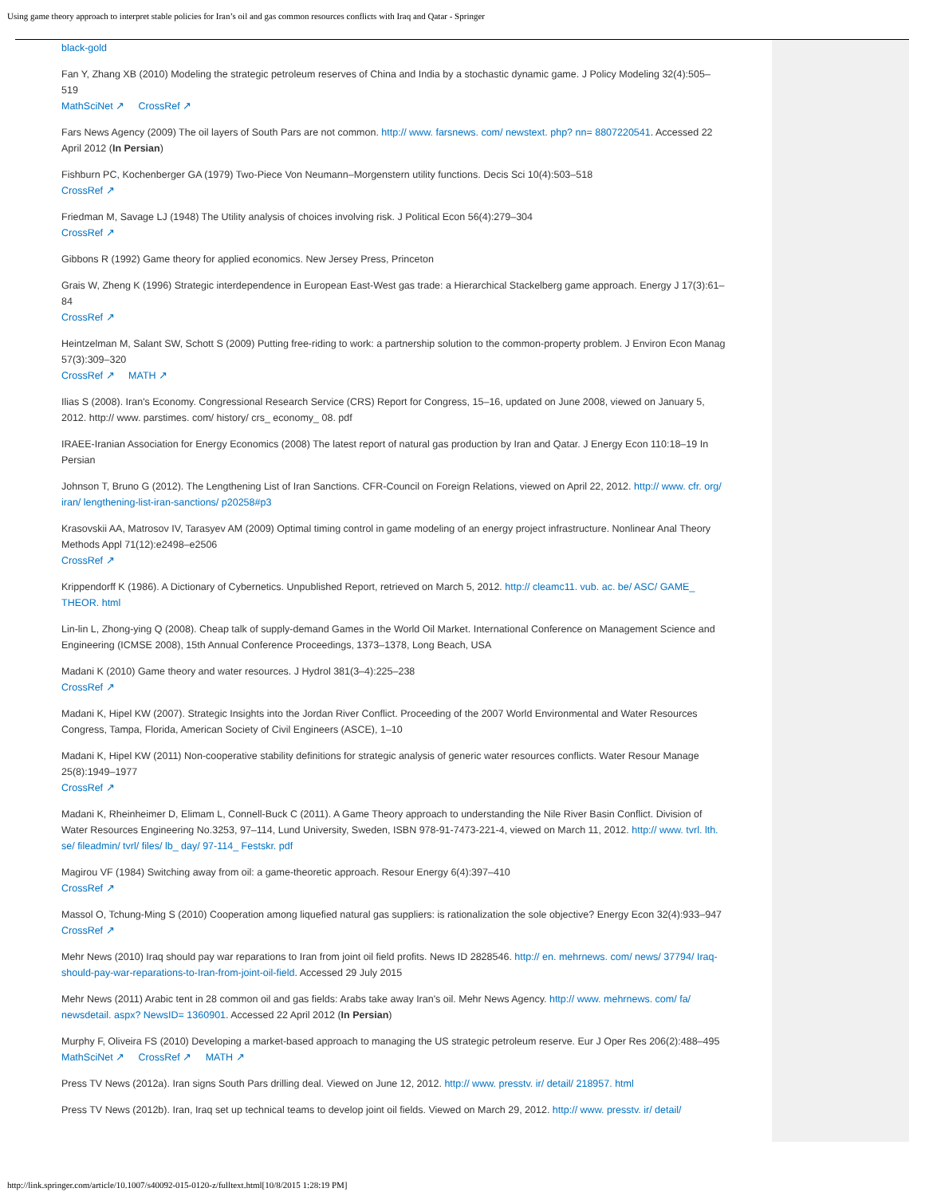Using game theory approach to interpret stable policies for Iran’s oil and gas common resources conflicts with Iraq and Qatar - Springer
black-gold
Fan Y, Zhang XB (2010) Modeling the strategic petroleum reserves of China and India by a stochastic dynamic game. J Policy Modeling 32(4):505–519
MathSciNet ↗ CrossRef ↗
Fars News Agency (2009) The oil layers of South Pars are not common. http:// www. farsnews. com/ newstext. php? nn= 8807220541. Accessed 22 April 2012 (In Persian)
Fishburn PC, Kochenberger GA (1979) Two-Piece Von Neumann–Morgenstern utility functions. Decis Sci 10(4):503–518
CrossRef ↗
Friedman M, Savage LJ (1948) The Utility analysis of choices involving risk. J Political Econ 56(4):279–304
CrossRef ↗
Gibbons R (1992) Game theory for applied economics. New Jersey Press, Princeton
Grais W, Zheng K (1996) Strategic interdependence in European East-West gas trade: a Hierarchical Stackelberg game approach. Energy J 17(3):61–84
CrossRef ↗
Heintzelman M, Salant SW, Schott S (2009) Putting free-riding to work: a partnership solution to the common-property problem. J Environ Econ Manag 57(3):309–320
CrossRef ↗ MATH ↗
Ilias S (2008). Iran's Economy. Congressional Research Service (CRS) Report for Congress, 15–16, updated on June 2008, viewed on January 5, 2012. http:// www. parstimes. com/ history/ crs_ economy_ 08. pdf
IRAEE-Iranian Association for Energy Economics (2008) The latest report of natural gas production by Iran and Qatar. J Energy Econ 110:18–19 In Persian
Johnson T, Bruno G (2012). The Lengthening List of Iran Sanctions. CFR-Council on Foreign Relations, viewed on April 22, 2012. http:// www. cfr. org/ iran/ lengthening-list-iran-sanctions/ p20258#p3
Krasovskii AA, Matrosov IV, Tarasyev AM (2009) Optimal timing control in game modeling of an energy project infrastructure. Nonlinear Anal Theory Methods Appl 71(12):e2498–e2506
CrossRef ↗
Krippendorff K (1986). A Dictionary of Cybernetics. Unpublished Report, retrieved on March 5, 2012. http:// cleamc11. vub. ac. be/ ASC/ GAME_ THEOR. html
Lin-lin L, Zhong-ying Q (2008). Cheap talk of supply-demand Games in the World Oil Market. International Conference on Management Science and Engineering (ICMSE 2008), 15th Annual Conference Proceedings, 1373–1378, Long Beach, USA
Madani K (2010) Game theory and water resources. J Hydrol 381(3–4):225–238
CrossRef ↗
Madani K, Hipel KW (2007). Strategic Insights into the Jordan River Conflict. Proceeding of the 2007 World Environmental and Water Resources Congress, Tampa, Florida, American Society of Civil Engineers (ASCE), 1–10
Madani K, Hipel KW (2011) Non-cooperative stability definitions for strategic analysis of generic water resources conflicts. Water Resour Manage 25(8):1949–1977
CrossRef ↗
Madani K, Rheinheimer D, Elimam L, Connell-Buck C (2011). A Game Theory approach to understanding the Nile River Basin Conflict. Division of Water Resources Engineering No.3253, 97–114, Lund University, Sweden, ISBN 978-91-7473-221-4, viewed on March 11, 2012. http:// www. tvrl. lth. se/ fileadmin/ tvrl/ files/ lb_ day/ 97-114_ Festskr. pdf
Magirou VF (1984) Switching away from oil: a game-theoretic approach. Resour Energy 6(4):397–410
CrossRef ↗
Massol O, Tchung-Ming S (2010) Cooperation among liquefied natural gas suppliers: is rationalization the sole objective? Energy Econ 32(4):933–947
CrossRef ↗
Mehr News (2010) Iraq should pay war reparations to Iran from joint oil field profits. News ID 2828546. http:// en. mehrnews. com/ news/ 37794/ Iraq-should-pay-war-reparations-to-Iran-from-joint-oil-field. Accessed 29 July 2015
Mehr News (2011) Arabic tent in 28 common oil and gas fields: Arabs take away Iran's oil. Mehr News Agency. http:// www. mehrnews. com/ fa/ newsdetail. aspx? NewsID= 1360901. Accessed 22 April 2012 (In Persian)
Murphy F, Oliveira FS (2010) Developing a market-based approach to managing the US strategic petroleum reserve. Eur J Oper Res 206(2):488–495
MathSciNet ↗ CrossRef ↗ MATH ↗
Press TV News (2012a). Iran signs South Pars drilling deal. Viewed on June 12, 2012. http:// www. presstv. ir/ detail/ 218957. html
Press TV News (2012b). Iran, Iraq set up technical teams to develop joint oil fields. Viewed on March 29, 2012. http:// www. presstv. ir/ detail/
http://link.springer.com/article/10.1007/s40092-015-0120-z/fulltext.html[10/8/2015 1:28:19 PM]